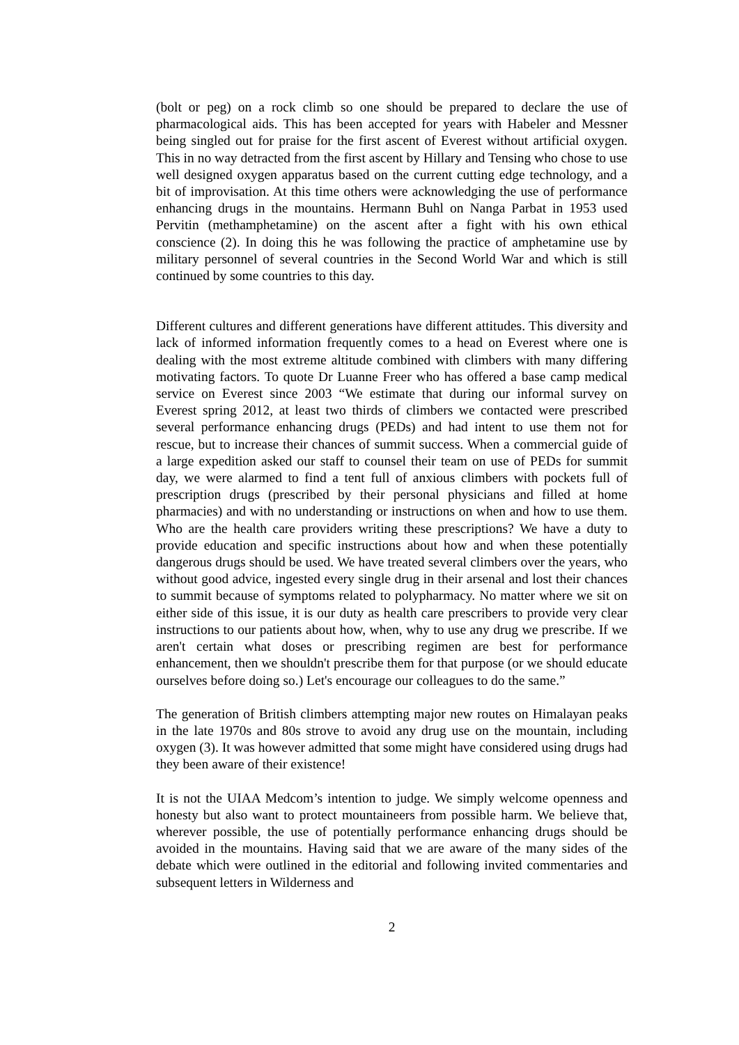(bolt or peg) on a rock climb so one should be prepared to declare the use of pharmacological aids. This has been accepted for years with Habeler and Messner being singled out for praise for the first ascent of Everest without artificial oxygen. This in no way detracted from the first ascent by Hillary and Tensing who chose to use well designed oxygen apparatus based on the current cutting edge technology, and a bit of improvisation. At this time others were acknowledging the use of performance enhancing drugs in the mountains. Hermann Buhl on Nanga Parbat in 1953 used Pervitin (methamphetamine) on the ascent after a fight with his own ethical conscience (2). In doing this he was following the practice of amphetamine use by military personnel of several countries in the Second World War and which is still continued by some countries to this day.
Different cultures and different generations have different attitudes. This diversity and lack of informed information frequently comes to a head on Everest where one is dealing with the most extreme altitude combined with climbers with many differing motivating factors. To quote Dr Luanne Freer who has offered a base camp medical service on Everest since 2003 “We estimate that during our informal survey on Everest spring 2012, at least two thirds of climbers we contacted were prescribed several performance enhancing drugs (PEDs) and had intent to use them not for rescue, but to increase their chances of summit success. When a commercial guide of a large expedition asked our staff to counsel their team on use of PEDs for summit day, we were alarmed to find a tent full of anxious climbers with pockets full of prescription drugs (prescribed by their personal physicians and filled at home pharmacies) and with no understanding or instructions on when and how to use them. Who are the health care providers writing these prescriptions? We have a duty to provide education and specific instructions about how and when these potentially dangerous drugs should be used. We have treated several climbers over the years, who without good advice, ingested every single drug in their arsenal and lost their chances to summit because of symptoms related to polypharmacy. No matter where we sit on either side of this issue, it is our duty as health care prescribers to provide very clear instructions to our patients about how, when, why to use any drug we prescribe. If we aren't certain what doses or prescribing regimen are best for performance enhancement, then we shouldn't prescribe them for that purpose (or we should educate ourselves before doing so.) Let's encourage our colleagues to do the same.”
The generation of British climbers attempting major new routes on Himalayan peaks in the late 1970s and 80s strove to avoid any drug use on the mountain, including oxygen (3). It was however admitted that some might have considered using drugs had they been aware of their existence!
It is not the UIAA Medcom’s intention to judge. We simply welcome openness and honesty but also want to protect mountaineers from possible harm. We believe that, wherever possible, the use of potentially performance enhancing drugs should be avoided in the mountains. Having said that we are aware of the many sides of the debate which were outlined in the editorial and following invited commentaries and subsequent letters in Wilderness and
2